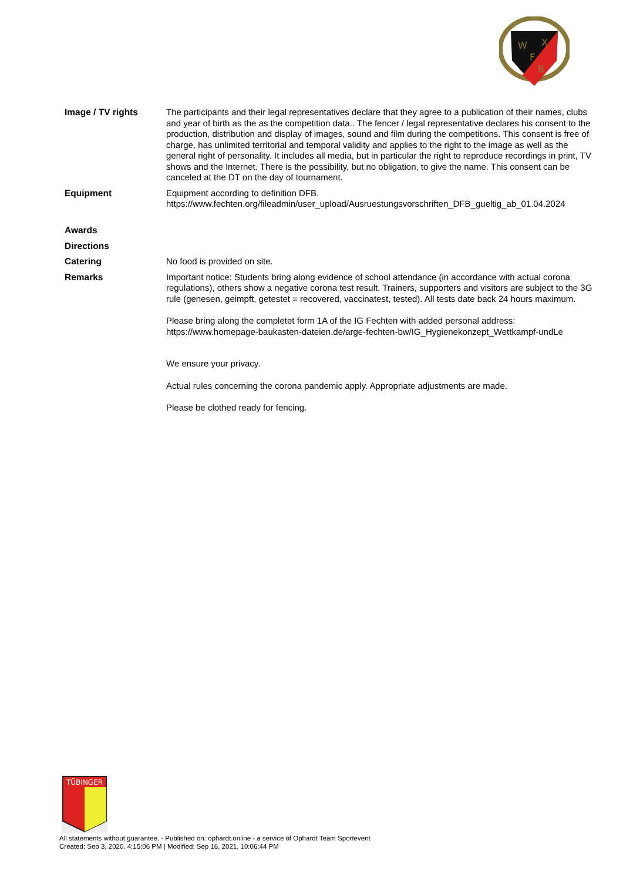W
X
F
B
| Image / TV rights | The participants and their legal representatives declare that they agree to a publication of their names, clubs and year of birth as the as the competition data.. The fencer / legal representative declares his consent to the production, distribution and display of images, sound and film during the competitions. This consent is free of charge, has unlimited territorial and temporal validity and applies to the right to the image as well as the general right of personality. It includes all media, but in particular the right to reproduce recordings in print, TV shows and the Internet. There is the possibility, but no obligation, to give the name. This consent can be canceled at the DT on the day of tournament. |
| Equipment | Equipment according to definition DFB. https://www.fechten.org/fileadmin/user_upload/Ausruestungsvorschriften_DFB_gueltig_ab_01.04.2024 |
| Awards | |
| Directions | |
| Catering | No food is provided on site. |
| Remarks | Important notice: Students bring along evidence of school attendance (in accordance with actual corona regulations), others show a negative corona test result. Trainers, supporters and visitors are subject to the 3G rule (genesen, geimpft, getestet = recovered, vaccinatest, tested). All tests date back 24 hours maximum. Please bring along the completet form 1A of the IG Fechten with added personal address: https://www.homepage-baukasten-dateien.de/arge-fechten-bw/IG_Hygienekonzept_Wettkampf-undLe We ensure your privacy. Actual rules concerning the corona pandemic apply. Appropriate adjustments are made. Please be clothed ready for fencing. |
TÜBINGER
All statements without guarantee. - Published on: ophardt.online - a service of Ophardt Team Sportevent
Created: Sep 3, 2020, 4:15:06 PM | Modified: Sep 16, 2021, 10:06:44 PM